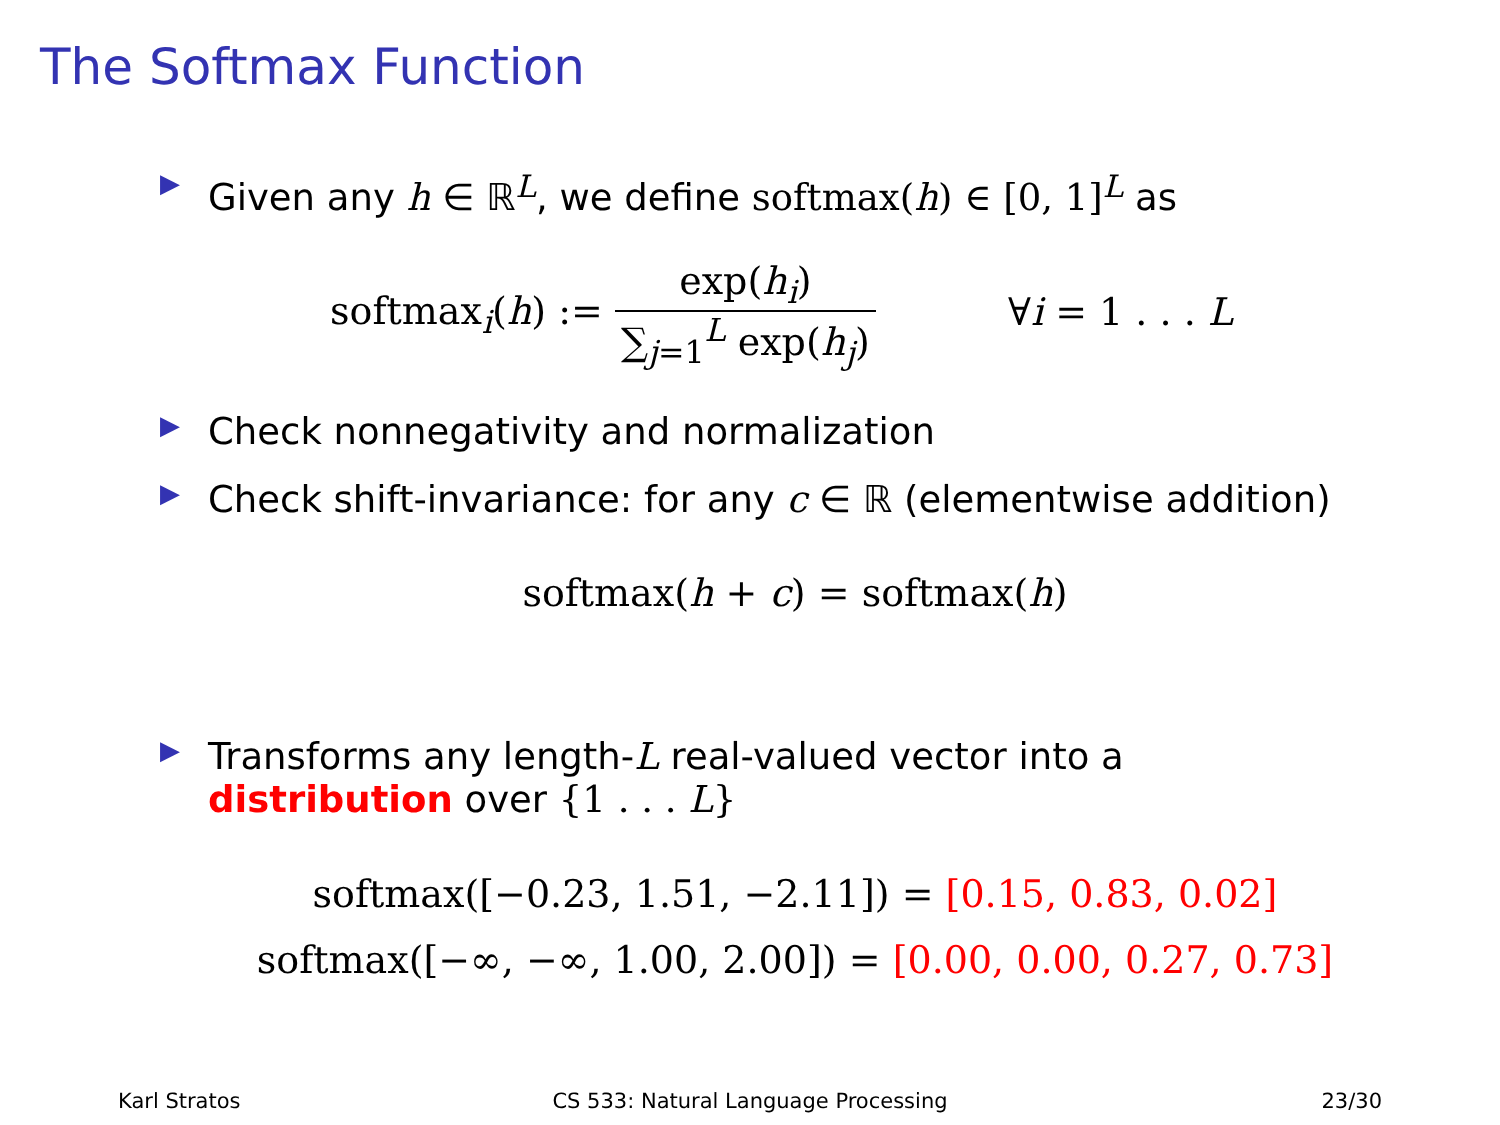The Softmax Function
▶ Given any h ∈ ℝ<sup>L</sup>, we define softmax(h) ∈ [0, 1]<sup>L</sup> as
softmax<sub>i</sub>(h) := exp(h<sub>i</sub>) ∑<sub>j=1</sub><sup>L</sup> exp(h<sub>j</sub>) ∀i = 1 . . . L
▶ Check nonnegativity and normalization
▶ Check shift-invariance: for any c ∈ ℝ (elementwise addition)
softmax(h + c) = softmax(h)
▶ Transforms any length-L real-valued vector into a
distribution over {1 . . . L}
softmax([−0.23, 1.51, −2.11]) = [0.15, 0.83, 0.02]
softmax([−∞, −∞, 1.00, 2.00]) = [0.00, 0.00, 0.27, 0.73]
Karl Stratos CS 533: Natural Language Processing
23/30